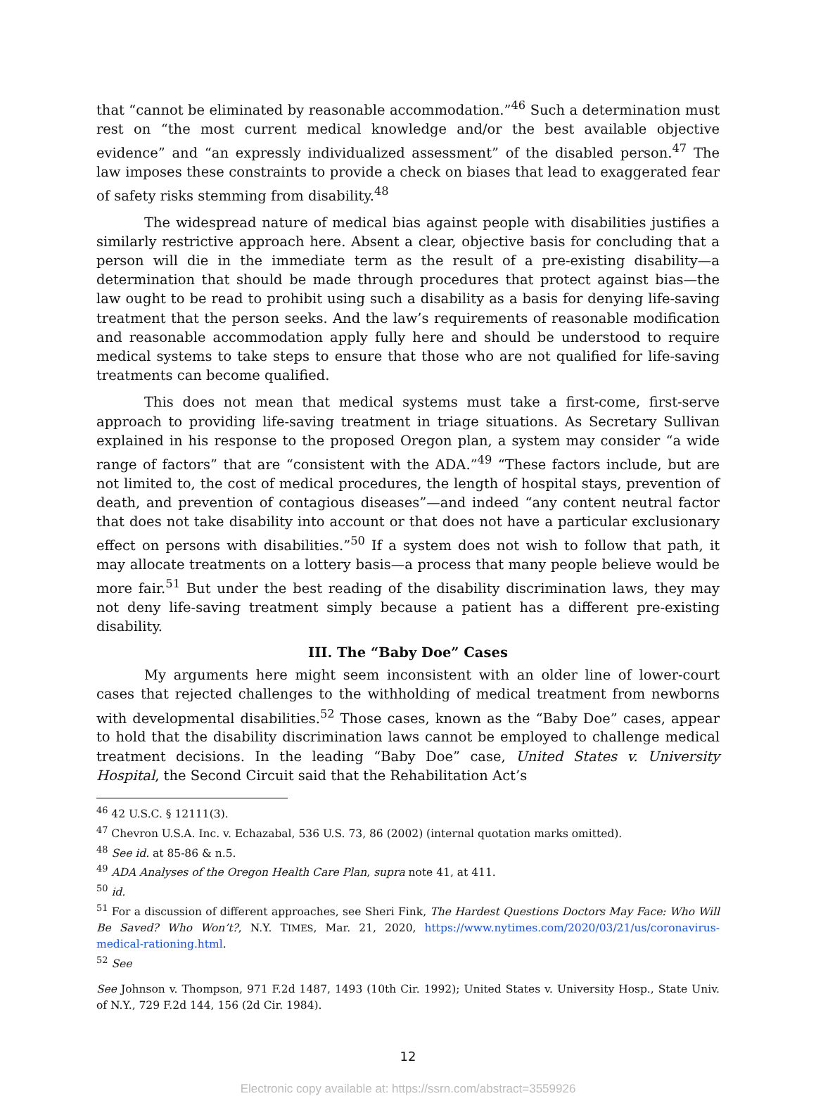that “cannot be eliminated by reasonable accommodation.”<sup>46</sup> Such a determination must rest on “the most current medical knowledge and/or the best available objective evidence” and “an expressly individualized assessment” of the disabled person.<sup>47</sup> The law imposes these constraints to provide a check on biases that lead to exaggerated fear of safety risks stemming from disability.<sup>48</sup>
The widespread nature of medical bias against people with disabilities justifies a similarly restrictive approach here. Absent a clear, objective basis for concluding that a person will die in the immediate term as the result of a pre-existing disability—a determination that should be made through procedures that protect against bias—the law ought to be read to prohibit using such a disability as a basis for denying life-saving treatment that the person seeks. And the law’s requirements of reasonable modification and reasonable accommodation apply fully here and should be understood to require medical systems to take steps to ensure that those who are not qualified for life-saving treatments can become qualified.
This does not mean that medical systems must take a first-come, first-serve approach to providing life-saving treatment in triage situations. As Secretary Sullivan explained in his response to the proposed Oregon plan, a system may consider “a wide range of factors” that are “consistent with the ADA.”<sup>49</sup> “These factors include, but are not limited to, the cost of medical procedures, the length of hospital stays, prevention of death, and prevention of contagious diseases”—and indeed “any content neutral factor that does not take disability into account or that does not have a particular exclusionary effect on persons with disabilities.”<sup>50</sup> If a system does not wish to follow that path, it may allocate treatments on a lottery basis—a process that many people believe would be more fair.<sup>51</sup> But under the best reading of the disability discrimination laws, they may not deny life-saving treatment simply because a patient has a different pre-existing disability.
III. The “Baby Doe” Cases
My arguments here might seem inconsistent with an older line of lower-court cases that rejected challenges to the withholding of medical treatment from newborns with developmental disabilities.<sup>52</sup> Those cases, known as the “Baby Doe” cases, appear to hold that the disability discrimination laws cannot be employed to challenge medical treatment decisions. In the leading “Baby Doe” case, United States v. University Hospital, the Second Circuit said that the Rehabilitation Act’s
<sup>46</sup> 42 U.S.C. § 12111(3).
<sup>47</sup> Chevron U.S.A. Inc. v. Echazabal, 536 U.S. 73, 86 (2002) (internal quotation marks omitted).
<sup>48</sup> See id. at 85-86 & n.5.
<sup>49</sup> ADA Analyses of the Oregon Health Care Plan, supra note 41, at 411.
<sup>50</sup> id.
<sup>51</sup> For a discussion of different approaches, see Sheri Fink, The Hardest Questions Doctors May Face: Who Will Be Saved? Who Won’t?, N.Y. TIMES, Mar. 21, 2020, https://www.nytimes.com/2020/03/21/us/coronavirus-medical-rationing.html.
<sup>52</sup> See
See Johnson v. Thompson, 971 F.2d 1487, 1493 (10th Cir. 1992); United States v. University Hosp., State Univ. of N.Y., 729 F.2d 144, 156 (2d Cir. 1984).
12
Electronic copy available at: https://ssrn.com/abstract=3559926